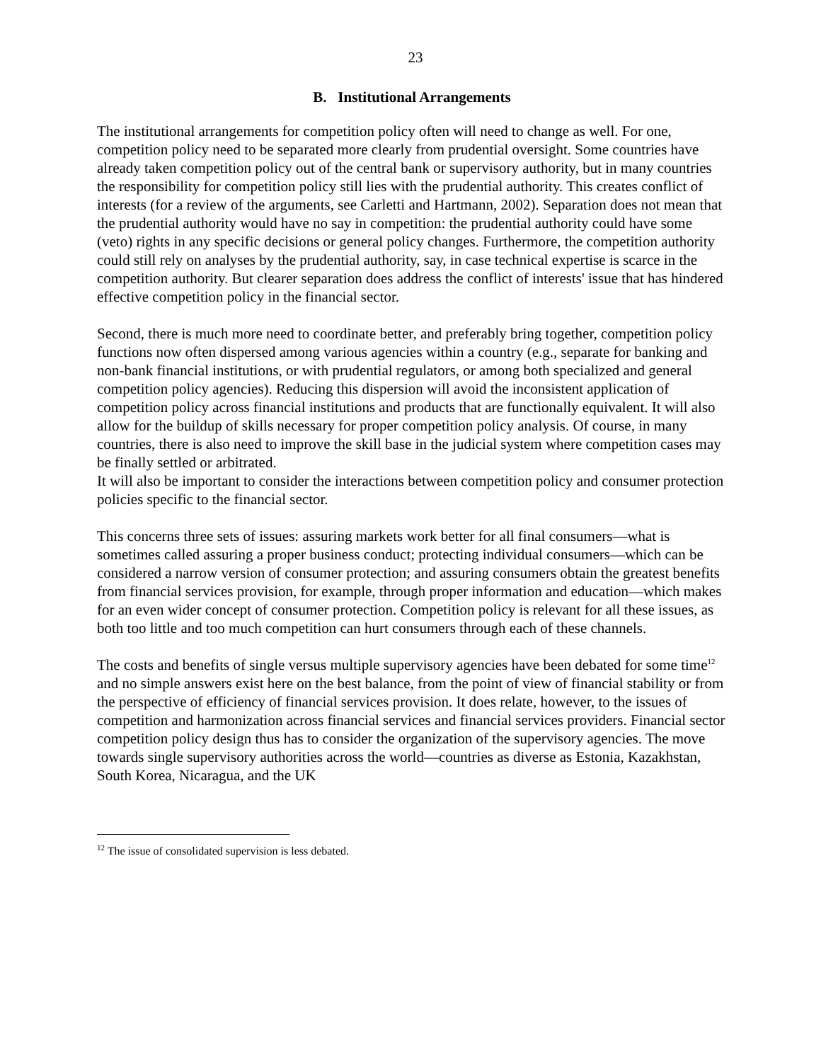23
B. Institutional Arrangements
The institutional arrangements for competition policy often will need to change as well. For one, competition policy need to be separated more clearly from prudential oversight. Some countries have already taken competition policy out of the central bank or supervisory authority, but in many countries the responsibility for competition policy still lies with the prudential authority. This creates conflict of interests (for a review of the arguments, see Carletti and Hartmann, 2002). Separation does not mean that the prudential authority would have no say in competition: the prudential authority could have some (veto) rights in any specific decisions or general policy changes. Furthermore, the competition authority could still rely on analyses by the prudential authority, say, in case technical expertise is scarce in the competition authority. But clearer separation does address the conflict of interests' issue that has hindered effective competition policy in the financial sector.
Second, there is much more need to coordinate better, and preferably bring together, competition policy functions now often dispersed among various agencies within a country (e.g., separate for banking and non-bank financial institutions, or with prudential regulators, or among both specialized and general competition policy agencies). Reducing this dispersion will avoid the inconsistent application of competition policy across financial institutions and products that are functionally equivalent. It will also allow for the buildup of skills necessary for proper competition policy analysis. Of course, in many countries, there is also need to improve the skill base in the judicial system where competition cases may be finally settled or arbitrated.
It will also be important to consider the interactions between competition policy and consumer protection policies specific to the financial sector.
This concerns three sets of issues: assuring markets work better for all final consumers—what is sometimes called assuring a proper business conduct; protecting individual consumers—which can be considered a narrow version of consumer protection; and assuring consumers obtain the greatest benefits from financial services provision, for example, through proper information and education—which makes for an even wider concept of consumer protection. Competition policy is relevant for all these issues, as both too little and too much competition can hurt consumers through each of these channels.
The costs and benefits of single versus multiple supervisory agencies have been debated for some time<sup>12</sup> and no simple answers exist here on the best balance, from the point of view of financial stability or from the perspective of efficiency of financial services provision. It does relate, however, to the issues of competition and harmonization across financial services and financial services providers. Financial sector competition policy design thus has to consider the organization of the supervisory agencies. The move towards single supervisory authorities across the world—countries as diverse as Estonia, Kazakhstan, South Korea, Nicaragua, and the UK
<sup>12</sup> The issue of consolidated supervision is less debated.